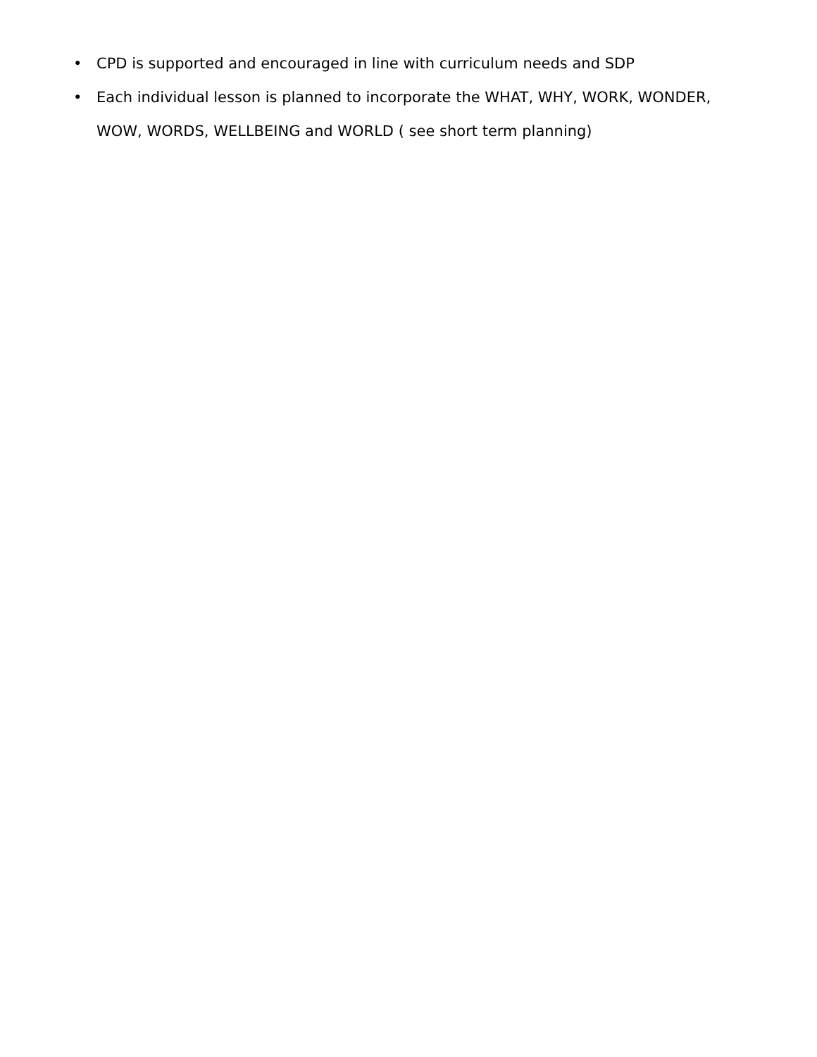• CPD is supported and encouraged in line with curriculum needs and SDP
• Each individual lesson is planned to incorporate the WHAT, WHY, WORK, WONDER, WOW, WORDS, WELLBEING and WORLD ( see short term planning)